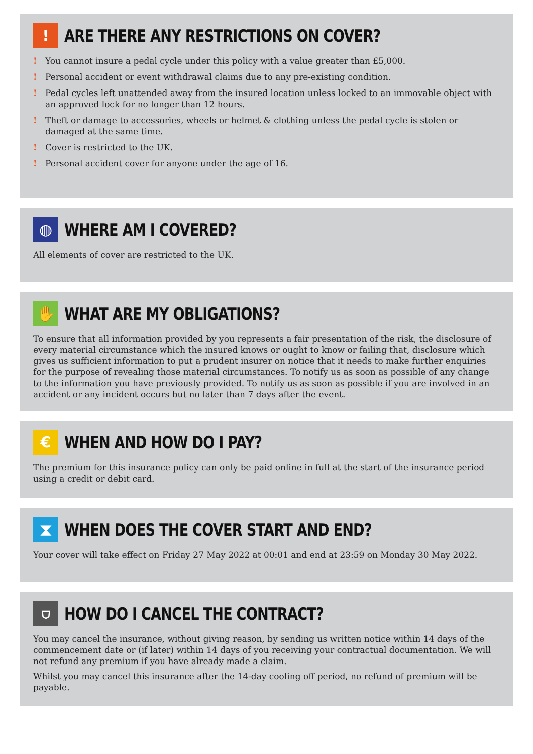!
ARE THERE ANY RESTRICTIONS ON COVER?
! You cannot insure a pedal cycle under this policy with a value greater than £5,000.
! Personal accident or event withdrawal claims due to any pre-existing condition.
! Pedal cycles left unattended away from the insured location unless locked to an immovable object with an approved lock for no longer than 12 hours.
! Theft or damage to accessories, wheels or helmet & clothing unless the pedal cycle is stolen or damaged at the same time.
! Cover is restricted to the UK.
! Personal accident cover for anyone under the age of 16.
◍
WHERE AM I COVERED?
All elements of cover are restricted to the UK.
✋
WHAT ARE MY OBLIGATIONS?
To ensure that all information provided by you represents a fair presentation of the risk, the disclosure of every material circumstance which the insured knows or ought to know or failing that, disclosure which gives us sufficient information to put a prudent insurer on notice that it needs to make further enquiries for the purpose of revealing those material circumstances. To notify us as soon as possible of any change to the information you have previously provided. To notify us as soon as possible if you are involved in an accident or any incident occurs but no later than 7 days after the event.
€
WHEN AND HOW DO I PAY?
The premium for this insurance policy can only be paid online in full at the start of the insurance period using a credit or debit card.
⧗
WHEN DOES THE COVER START AND END?
Your cover will take effect on Friday 27 May 2022 at 00:01 and end at 23:59 on Monday 30 May 2022.
⛉
HOW DO I CANCEL THE CONTRACT?
You may cancel the insurance, without giving reason, by sending us written notice within 14 days of the commencement date or (if later) within 14 days of you receiving your contractual documentation. We will not refund any premium if you have already made a claim.
Whilst you may cancel this insurance after the 14-day cooling off period, no refund of premium will be payable.